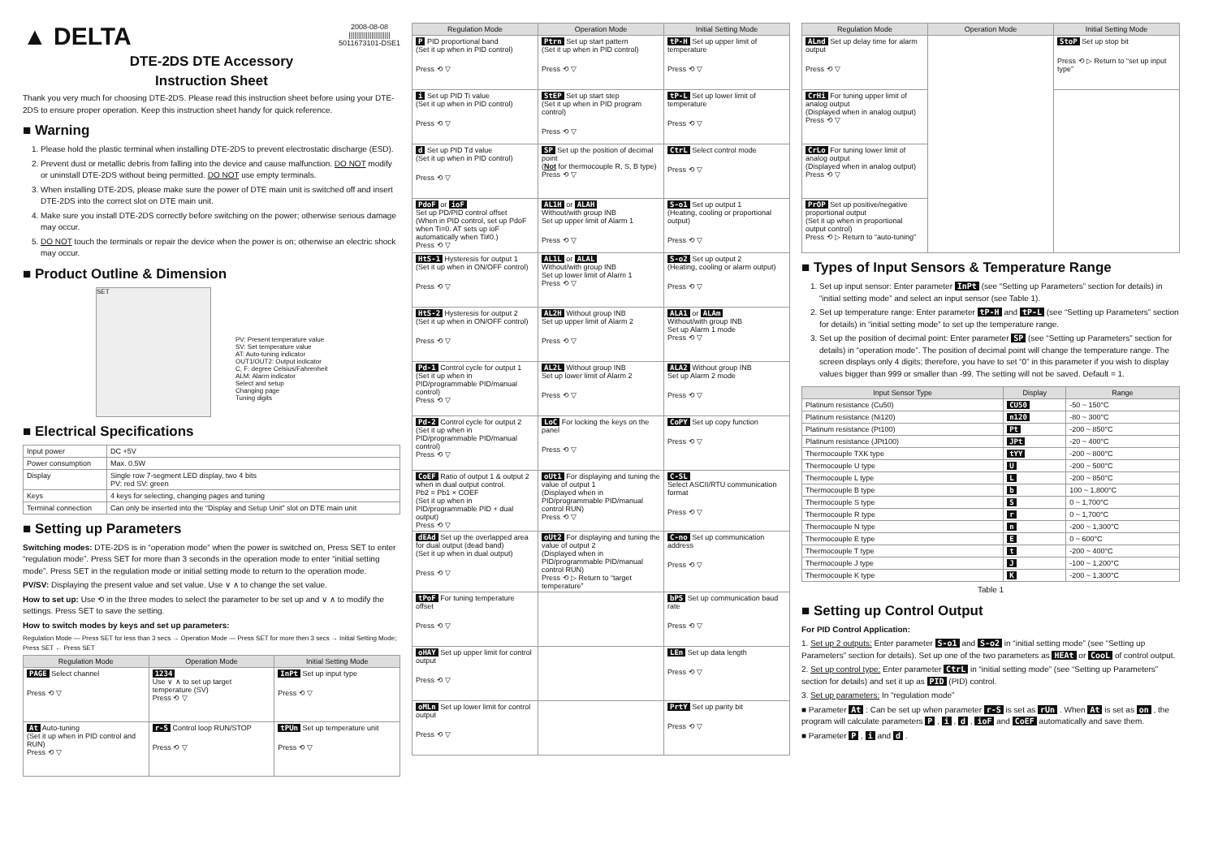▲ DELTA 2008-08-08
||||||||||||||||||||||
5011673101-DSE1
DTE-2DS DTE Accessory
Instruction Sheet
Thank you very much for choosing DTE-2DS. Please read this instruction sheet before using your DTE-2DS to ensure proper operation. Keep this instruction sheet handy for quick reference.
■ Warning
1. Please hold the plastic terminal when installing DTE-2DS to prevent electrostatic discharge (ESD).
2. Prevent dust or metallic debris from falling into the device and cause malfunction. DO NOT modify or uninstall DTE-2DS without being permitted. DO NOT use empty terminals.
3. When installing DTE-2DS, please make sure the power of DTE main unit is switched off and insert DTE-2DS into the correct slot on DTE main unit.
4. Make sure you install DTE-2DS correctly before switching on the power; otherwise serious damage may occur.
5. DO NOT touch the terminals or repair the device when the power is on; otherwise an electric shock may occur.
■ Product Outline & Dimension
SET
PV: Present temperature value
SV: Set temperature value
AT: Auto-tuning indicator
OUT1/OUT2: Output indicator
C, F: degree Celsius/Fahrenheit
ALM: Alarm indicator
Select and setup
Changing page
Tuning digits
■ Electrical Specifications
| Input power | DC +5V |
| Power consumption | Max. 0.5W |
| Display | Single row 7-segment LED display, two 4 bits PV: red SV: green |
| Keys | 4 keys for selecting, changing pages and tuning |
| Terminal connection | Can only be inserted into the “Display and Setup Unit” slot on DTE main unit |
■ Setting up Parameters
Switching modes: DTE-2DS is in “operation mode” when the power is switched on, Press SET to enter “regulation mode”. Press SET for more than 3 seconds in the operation mode to enter “initial setting mode”. Press SET in the regulation mode or initial setting mode to return to the operation mode.
PV/SV: Displaying the present value and set value. Use ∨ ∧ to change the set value.
How to set up: Use ⟲ in the three modes to select the parameter to be set up and ∨ ∧ to modify the settings. Press SET to save the setting.
How to switch modes by keys and set up parameters:
Regulation Mode — Press SET for less than 3 secs → Operation Mode — Press SET for more then 3 secs → Initial Setting Mode; Press SET ← Press SET
| Regulation Mode | Operation Mode | Initial Setting Mode |
| --- | --- | --- |
| PAGE Select channel Press ⟲ ▽ | 1234 Use ∨ ∧ to set up target temperature (SV) Press ⟲ ▽ | InPt Set up input type Press ⟲ ▽ |
| At Auto-tuning (Set it up when in PID control and RUN) Press ⟲ ▽ | r-S Control loop RUN/STOP Press ⟲ ▽ | tPUn Set up temperature unit Press ⟲ ▽ |
| Regulation Mode | Operation Mode | Initial Setting Mode |
| --- | --- | --- |
| P PID proportional band (Set it up when in PID control) Press ⟲ ▽ | Ptrn Set up start pattern (Set it up when in PID control) Press ⟲ ▽ | tP-H Set up upper limit of temperature Press ⟲ ▽ |
| i Set up PID Ti value (Set it up when in PID control) Press ⟲ ▽ | StEP Set up start step (Set it up when in PID program control) Press ⟲ ▽ | tP-L Set up lower limit of temperature Press ⟲ ▽ |
| d Set up PID Td value (Set it up when in PID control) Press ⟲ ▽ | SP Set up the position of decimal point ( Not for thermocouple R, S, B type) Press ⟲ ▽ | CtrL Select control mode Press ⟲ ▽ |
| PdoF or ioF Set up PD/PID control offset (When in PID control, set up PdoF when Ti=0. AT sets up ioF automatically when Ti≠0.) Press ⟲ ▽ | AL1H or ALAH Without/with group INB Set up upper limit of Alarm 1 Press ⟲ ▽ | S-o1 Set up output 1 (Heating, cooling or proportional output) Press ⟲ ▽ |
| HtS-1 Hysteresis for output 1 (Set it up when in ON/OFF control) Press ⟲ ▽ | AL1L or ALAL Without/with group INB Set up lower limit of Alarm 1 Press ⟲ ▽ | S-o2 Set up output 2 (Heating, cooling or alarm output) Press ⟲ ▽ |
| HtS-2 Hysteresis for output 2 (Set it up when in ON/OFF control) Press ⟲ ▽ | AL2H Without group INB Set up upper limit of Alarm 2 Press ⟲ ▽ | ALA1 or ALAm Without/with group INB Set up Alarm 1 mode Press ⟲ ▽ |
| Pd-1 Control cycle for output 1 (Set it up when in PID/programmable PID/manual control) Press ⟲ ▽ | AL2L Without group INB Set up lower limit of Alarm 2 Press ⟲ ▽ | ALA2 Without group INB Set up Alarm 2 mode Press ⟲ ▽ |
| Pd-2 Control cycle for output 2 (Set it up when in PID/programmable PID/manual control) Press ⟲ ▽ | LoC For locking the keys on the panel Press ⟲ ▽ | CoPY Set up copy function Press ⟲ ▽ |
| CoEF Ratio of output 1 & output 2 when in dual output control. Pb2 = Pb1 × COEF (Set it up when in PID/programmable PID + dual output) Press ⟲ ▽ | oUt1 For displaying and tuning the value of output 1 (Displayed when in PID/programmable PID/manual control RUN) Press ⟲ ▽ | C-SL Select ASCII/RTU communication format Press ⟲ ▽ |
| dEAd Set up the overlapped area for dual output (dead band) (Set it up when in dual output) Press ⟲ ▽ | oUt2 For displaying and tuning the value of output 2 (Displayed when in PID/programmable PID/manual control RUN) Press ⟲ ▷ Return to “target temperature” | C-no Set up communication address Press ⟲ ▽ |
| tPoF For tuning temperature offset Press ⟲ ▽ | | bPS Set up communication baud rate Press ⟲ ▽ |
| oHAY Set up upper limit for control output Press ⟲ ▽ | | LEn Set up data length Press ⟲ ▽ |
| oMLn Set up lower limit for control output Press ⟲ ▽ | | PrtY Set up parity bit Press ⟲ ▽ |
| Regulation Mode | Operation Mode | Initial Setting Mode |
| --- | --- | --- |
| ALnd Set up delay time for alarm output Press ⟲ ▽ | | StoP Set up stop bit Press ⟲ ▷ Return to “set up input type” |
| CrHi For tuning upper limit of analog output (Displayed when in analog output) Press ⟲ ▽ | | |
| CrLo For tuning lower limit of analog output (Displayed when in analog output) Press ⟲ ▽ | | |
| PrOP Set up positive/negative proportional output (Set it up when in proportional output control) Press ⟲ ▷ Return to “auto-tuning” | | |
■ Types of Input Sensors & Temperature Range
1. Set up input sensor: Enter parameter InPt (see “Setting up Parameters” section for details) in “initial setting mode” and select an input sensor (see Table 1).
2. Set up temperature range: Enter parameter tP-H and tP-L (see “Setting up Parameters” section for details) in “initial setting mode” to set up the temperature range.
3. Set up the position of decimal point: Enter parameter SP (see “Setting up Parameters” section for details) in “operation mode”. The position of decimal point will change the temperature range. The screen displays only 4 digits; therefore, you have to set “0” in this parameter if you wish to display values bigger than 999 or smaller than -99. The setting will not be saved. Default = 1.
| Input Sensor Type | Display | Range |
| --- | --- | --- |
| Platinum resistance (Cu50) | CU50 | -50 ~ 150°C |
| Platinum resistance (Ni120) | n120 | -80 ~ 300°C |
| Platinum resistance (Pt100) | Pt | -200 ~ 850°C |
| Platinum resistance (JPt100) | JPt | -20 ~ 400°C |
| Thermocouple TXK type | tYY | -200 ~ 800°C |
| Thermocouple U type | U | -200 ~ 500°C |
| Thermocouple L type | L | -200 ~ 850°C |
| Thermocouple B type | b | 100 ~ 1,800°C |
| Thermocouple S type | S | 0 ~ 1,700°C |
| Thermocouple R type | r | 0 ~ 1,700°C |
| Thermocouple N type | n | -200 ~ 1,300°C |
| Thermocouple E type | E | 0 ~ 600°C |
| Thermocouple T type | t | -200 ~ 400°C |
| Thermocouple J type | J | -100 ~ 1,200°C |
| Thermocouple K type | K | -200 ~ 1,300°C |
Table 1
■ Setting up Control Output
For PID Control Application:
1. Set up 2 outputs: Enter parameter S-o1 and S-o2 in “initial setting mode” (see “Setting up Parameters” section for details). Set up one of the two parameters as HEAt or CooL of control output.
2. Set up control type: Enter parameter CtrL in “initial setting mode” (see “Setting up Parameters” section for details) and set it up as PID (PID) control.
3. Set up parameters: In “regulation mode”
■ Parameter At : Can be set up when parameter r-S is set as rUn . When At is set as on , the program will calculate parameters P , i , d , ioF and CoEF automatically and save them.
■ Parameter P , i and d .